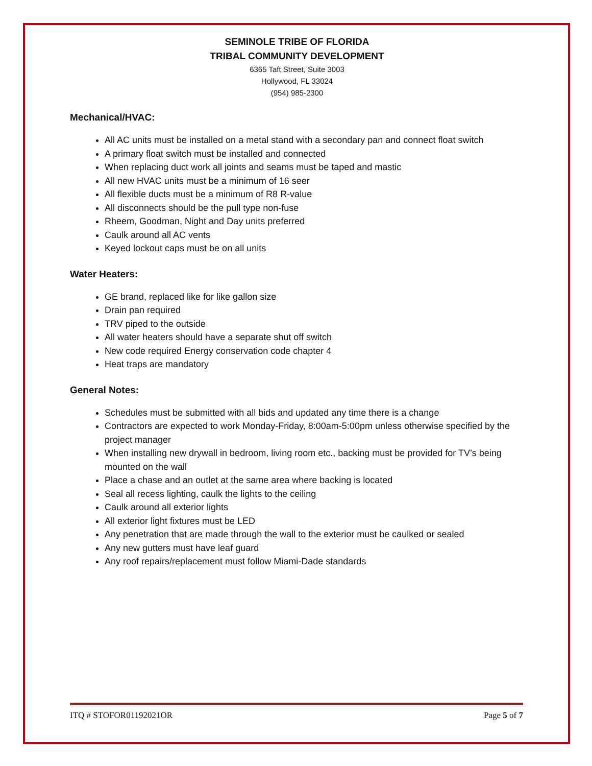SEMINOLE TRIBE OF FLORIDA
TRIBAL COMMUNITY DEVELOPMENT
6365 Taft Street, Suite 3003
Hollywood, FL 33024
(954) 985-2300
Mechanical/HVAC:
All AC units must be installed on a metal stand with a secondary pan and connect float switch
A primary float switch must be installed and connected
When replacing duct work all joints and seams must be taped and mastic
All new HVAC units must be a minimum of 16 seer
All flexible ducts must be a minimum of R8 R-value
All disconnects should be the pull type non-fuse
Rheem, Goodman, Night and Day units preferred
Caulk around all AC vents
Keyed lockout caps must be on all units
Water Heaters:
GE brand, replaced like for like gallon size
Drain pan required
TRV piped to the outside
All water heaters should have a separate shut off switch
New code required Energy conservation code chapter 4
Heat traps are mandatory
General Notes:
Schedules must be submitted with all bids and updated any time there is a change
Contractors are expected to work Monday-Friday, 8:00am-5:00pm unless otherwise specified by the project manager
When installing new drywall in bedroom, living room etc., backing must be provided for TV’s being mounted on the wall
Place a chase and an outlet at the same area where backing is located
Seal all recess lighting, caulk the lights to the ceiling
Caulk around all exterior lights
All exterior light fixtures must be LED
Any penetration that are made through the wall to the exterior must be caulked or sealed
Any new gutters must have leaf guard
Any roof repairs/replacement must follow Miami-Dade standards
ITQ # STOFOR01192021OR Page 5 of 7